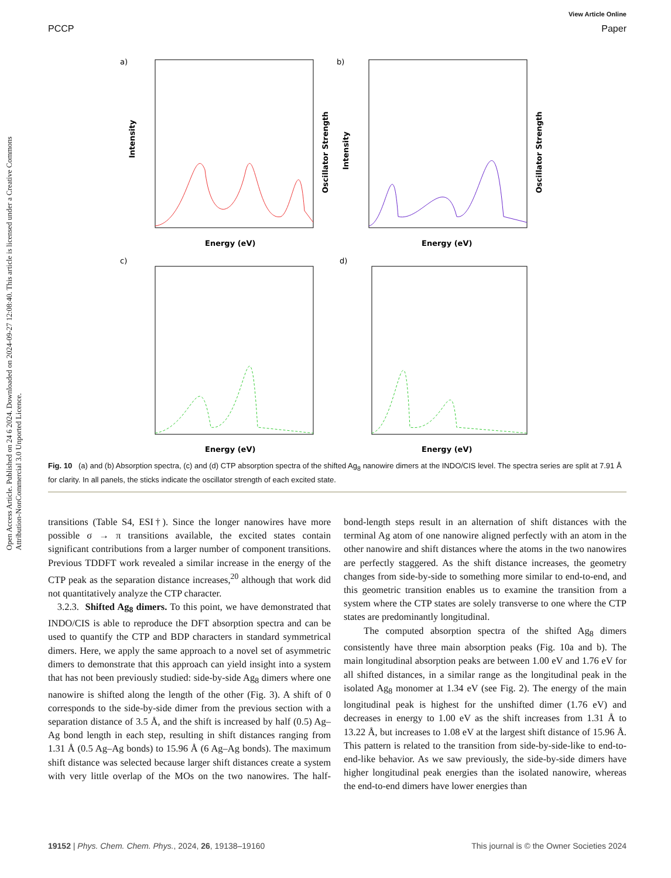Open Access Article. Published on 24 6 2024. Downloaded on 2024-09-27 12:08:40. This article is licensed under a Creative Commons Attribution-NonCommercial 3.0 Unported Licence.
View Article Online
PCCP Paper
a)
b)
c)
d)
Energy (eV)
Energy (eV)
Energy (eV)
Energy (eV)
Intensity
Intensity
Oscillator Strength
Oscillator Strength
Fig. 10 (a) and (b) Absorption spectra, (c) and (d) CTP absorption spectra of the shifted Ag<sub>8</sub> nanowire dimers at the INDO/CIS level. The spectra series are split at 7.91 Å for clarity. In all panels, the sticks indicate the oscillator strength of each excited state.
transitions (Table S4, ESI†). Since the longer nanowires have more possible σ → π transitions available, the excited states contain significant contributions from a larger number of component transitions. Previous TDDFT work revealed a similar increase in the energy of the CTP peak as the separation distance increases,<sup>20</sup> although that work did not quantitatively analyze the CTP character.
3.2.3. Shifted Ag<sub>8</sub> dimers. To this point, we have demonstrated that INDO/CIS is able to reproduce the DFT absorption spectra and can be used to quantify the CTP and BDP characters in standard symmetrical dimers. Here, we apply the same approach to a novel set of asymmetric dimers to demonstrate that this approach can yield insight into a system that has not been previously studied: side-by-side Ag<sub>8</sub> dimers where one nanowire is shifted along the length of the other (Fig. 3). A shift of 0 corresponds to the side-by-side dimer from the previous section with a separation distance of 3.5 Å, and the shift is increased by half (0.5) Ag–Ag bond length in each step, resulting in shift distances ranging from 1.31 Å (0.5 Ag–Ag bonds) to 15.96 Å (6 Ag–Ag bonds). The maximum shift distance was selected because larger shift distances create a system with very little overlap of the MOs on the two nanowires. The half-bond-length steps result in an alternation of shift distances with the terminal Ag atom of one nanowire aligned perfectly with an atom in the other nanowire and shift distances where the atoms in the two nanowires are perfectly staggered. As the shift distance increases, the geometry changes from side-by-side to something more similar to end-to-end, and this geometric transition enables us to examine the transition from a system where the CTP states are solely transverse to one where the CTP states are predominantly longitudinal.
The computed absorption spectra of the shifted Ag<sub>8</sub> dimers consistently have three main absorption peaks (Fig. 10a and b). The main longitudinal absorption peaks are between 1.00 eV and 1.76 eV for all shifted distances, in a similar range as the longitudinal peak in the isolated Ag<sub>8</sub> monomer at 1.34 eV (see Fig. 2). The energy of the main longitudinal peak is highest for the unshifted dimer (1.76 eV) and decreases in energy to 1.00 eV as the shift increases from 1.31 Å to 13.22 Å, but increases to 1.08 eV at the largest shift distance of 15.96 Å. This pattern is related to the transition from side-by-side-like to end-to-end-like behavior. As we saw previously, the side-by-side dimers have higher longitudinal peak energies than the isolated nanowire, whereas the end-to-end dimers have lower energies than
19152 | Phys. Chem. Chem. Phys., 2024, 26, 19138–19160 This journal is © the Owner Societies 2024